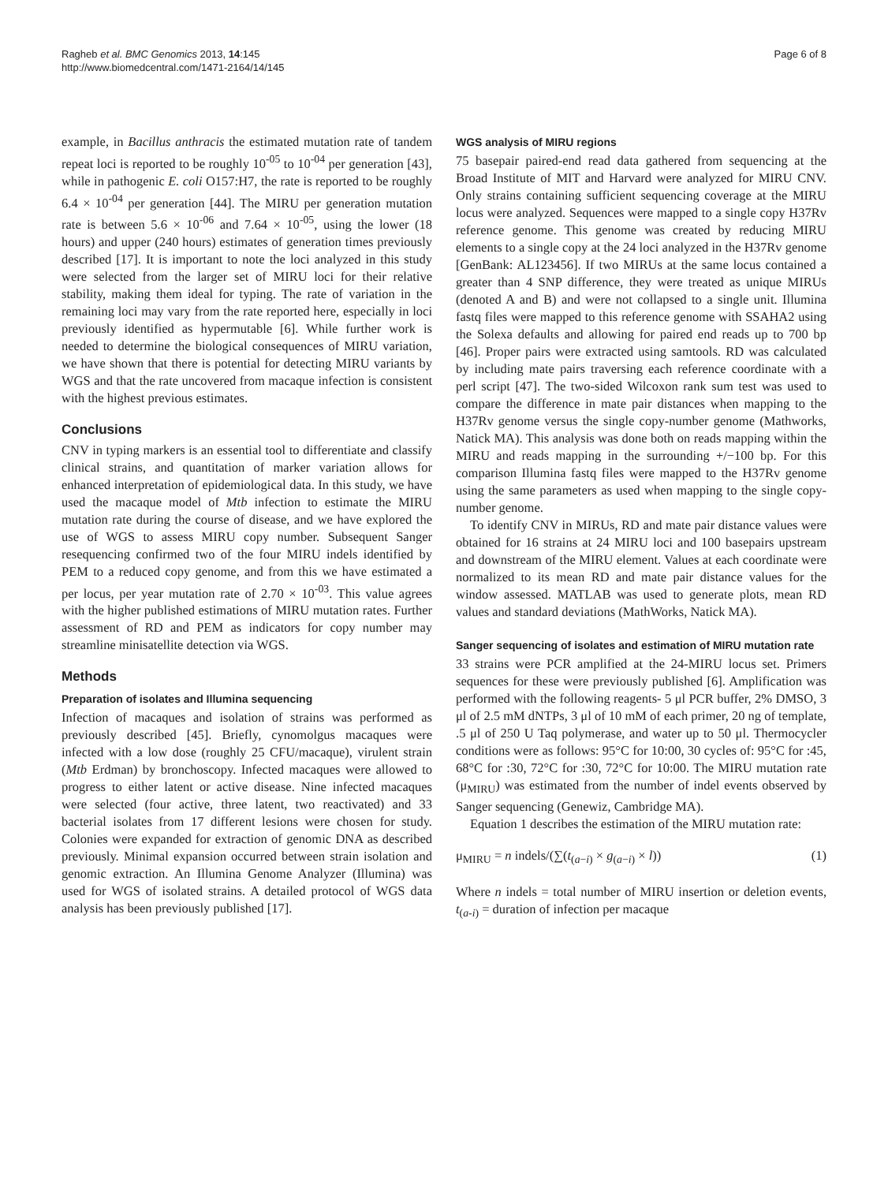Ragheb et al. BMC Genomics 2013, 14:145
http://www.biomedcentral.com/1471-2164/14/145
Page 6 of 8
example, in Bacillus anthracis the estimated mutation rate of tandem repeat loci is reported to be roughly 10<sup>-05</sup> to 10<sup>-04</sup> per generation [43], while in pathogenic E. coli O157:H7, the rate is reported to be roughly 6.4 × 10<sup>-04</sup> per generation [44]. The MIRU per generation mutation rate is between 5.6 × 10<sup>-06</sup> and 7.64 × 10<sup>-05</sup>, using the lower (18 hours) and upper (240 hours) estimates of generation times previously described [17]. It is important to note the loci analyzed in this study were selected from the larger set of MIRU loci for their relative stability, making them ideal for typing. The rate of variation in the remaining loci may vary from the rate reported here, especially in loci previously identified as hypermutable [6]. While further work is needed to determine the biological consequences of MIRU variation, we have shown that there is potential for detecting MIRU variants by WGS and that the rate uncovered from macaque infection is consistent with the highest previous estimates.
Conclusions
CNV in typing markers is an essential tool to differentiate and classify clinical strains, and quantitation of marker variation allows for enhanced interpretation of epidemiological data. In this study, we have used the macaque model of Mtb infection to estimate the MIRU mutation rate during the course of disease, and we have explored the use of WGS to assess MIRU copy number. Subsequent Sanger resequencing confirmed two of the four MIRU indels identified by PEM to a reduced copy genome, and from this we have estimated a per locus, per year mutation rate of 2.70 × 10<sup>-03</sup>. This value agrees with the higher published estimations of MIRU mutation rates. Further assessment of RD and PEM as indicators for copy number may streamline minisatellite detection via WGS.
Methods
Preparation of isolates and Illumina sequencing
Infection of macaques and isolation of strains was performed as previously described [45]. Briefly, cynomolgus macaques were infected with a low dose (roughly 25 CFU/macaque), virulent strain (Mtb Erdman) by bronchoscopy. Infected macaques were allowed to progress to either latent or active disease. Nine infected macaques were selected (four active, three latent, two reactivated) and 33 bacterial isolates from 17 different lesions were chosen for study. Colonies were expanded for extraction of genomic DNA as described previously. Minimal expansion occurred between strain isolation and genomic extraction. An Illumina Genome Analyzer (Illumina) was used for WGS of isolated strains. A detailed protocol of WGS data analysis has been previously published [17].
WGS analysis of MIRU regions
75 basepair paired-end read data gathered from sequencing at the Broad Institute of MIT and Harvard were analyzed for MIRU CNV. Only strains containing sufficient sequencing coverage at the MIRU locus were analyzed. Sequences were mapped to a single copy H37Rv reference genome. This genome was created by reducing MIRU elements to a single copy at the 24 loci analyzed in the H37Rv genome [GenBank: AL123456]. If two MIRUs at the same locus contained a greater than 4 SNP difference, they were treated as unique MIRUs (denoted A and B) and were not collapsed to a single unit. Illumina fastq files were mapped to this reference genome with SSAHA2 using the Solexa defaults and allowing for paired end reads up to 700 bp [46]. Proper pairs were extracted using samtools. RD was calculated by including mate pairs traversing each reference coordinate with a perl script [47]. The two-sided Wilcoxon rank sum test was used to compare the difference in mate pair distances when mapping to the H37Rv genome versus the single copy-number genome (Mathworks, Natick MA). This analysis was done both on reads mapping within the MIRU and reads mapping in the surrounding +/−100 bp. For this comparison Illumina fastq files were mapped to the H37Rv genome using the same parameters as used when mapping to the single copy-number genome.
To identify CNV in MIRUs, RD and mate pair distance values were obtained for 16 strains at 24 MIRU loci and 100 basepairs upstream and downstream of the MIRU element. Values at each coordinate were normalized to its mean RD and mate pair distance values for the window assessed. MATLAB was used to generate plots, mean RD values and standard deviations (MathWorks, Natick MA).
Sanger sequencing of isolates and estimation of MIRU mutation rate
33 strains were PCR amplified at the 24-MIRU locus set. Primers sequences for these were previously published [6]. Amplification was performed with the following reagents- 5 μl PCR buffer, 2% DMSO, 3 μl of 2.5 mM dNTPs, 3 μl of 10 mM of each primer, 20 ng of template, .5 μl of 250 U Taq polymerase, and water up to 50 μl. Thermocycler conditions were as follows: 95°C for 10:00, 30 cycles of: 95°C for :45, 68°C for :30, 72°C for :30, 72°C for 10:00. The MIRU mutation rate (μ<sub>MIRU</sub>) was estimated from the number of indel events observed by Sanger sequencing (Genewiz, Cambridge MA).
Equation 1 describes the estimation of the MIRU mutation rate:
μ<sub>MIRU</sub> = n indels/(∑(t<sub>(a−i)</sub> × g<sub>(a−i)</sub> × l)) (1)
Where n indels = total number of MIRU insertion or deletion events, t<sub>(a-i)</sub> = duration of infection per macaque